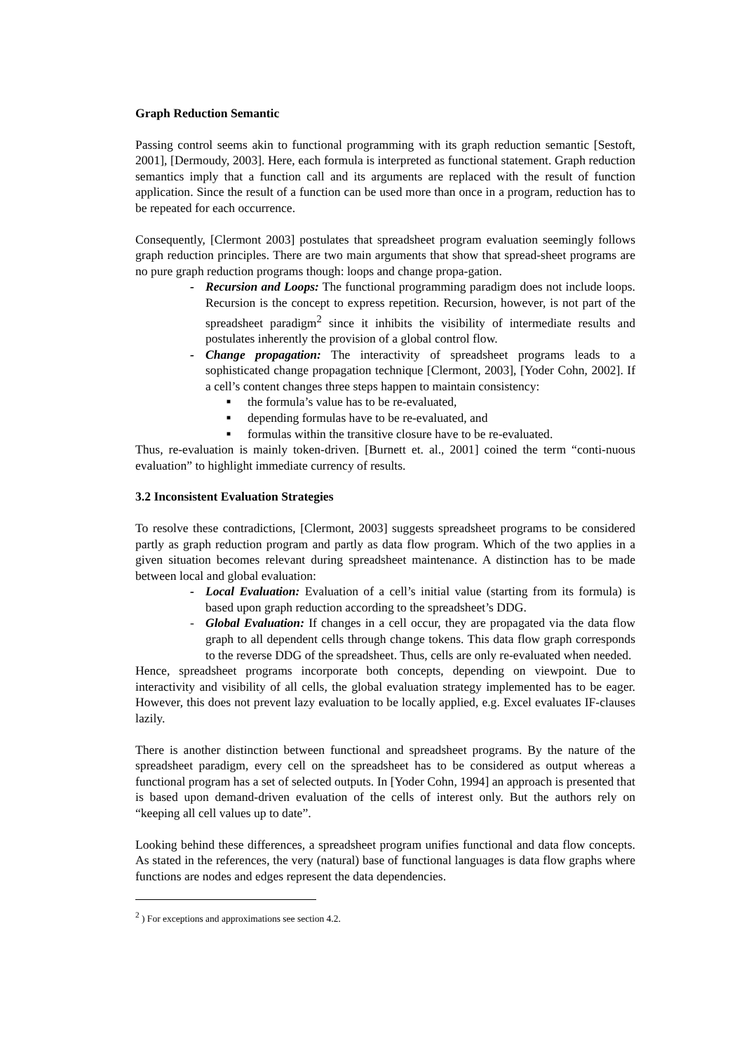Graph Reduction Semantic
Passing control seems akin to functional programming with its graph reduction semantic [Sestoft, 2001], [Dermoudy, 2003]. Here, each formula is interpreted as functional statement. Graph reduction semantics imply that a function call and its arguments are replaced with the result of function application. Since the result of a function can be used more than once in a program, reduction has to be repeated for each occurrence.
Consequently, [Clermont 2003] postulates that spreadsheet program evaluation seemingly follows graph reduction principles. There are two main arguments that show that spread-sheet programs are no pure graph reduction programs though: loops and change propa-gation.
- Recursion and Loops: The functional programming paradigm does not include loops. Recursion is the concept to express repetition. Recursion, however, is not part of the spreadsheet paradigm<sup>2</sup> since it inhibits the visibility of intermediate results and postulates inherently the provision of a global control flow.
- Change propagation: The interactivity of spreadsheet programs leads to a sophisticated change propagation technique [Clermont, 2003], [Yoder Cohn, 2002]. If a cell’s content changes three steps happen to maintain consistency:
■ the formula’s value has to be re-evaluated,
■ depending formulas have to be re-evaluated, and
■ formulas within the transitive closure have to be re-evaluated.
Thus, re-evaluation is mainly token-driven. [Burnett et. al., 2001] coined the term “conti-nuous evaluation” to highlight immediate currency of results.
3.2 Inconsistent Evaluation Strategies
To resolve these contradictions, [Clermont, 2003] suggests spreadsheet programs to be considered partly as graph reduction program and partly as data flow program. Which of the two applies in a given situation becomes relevant during spreadsheet maintenance. A distinction has to be made between local and global evaluation:
- Local Evaluation: Evaluation of a cell’s initial value (starting from its formula) is based upon graph reduction according to the spreadsheet’s DDG.
- Global Evaluation: If changes in a cell occur, they are propagated via the data flow graph to all dependent cells through change tokens. This data flow graph corresponds to the reverse DDG of the spreadsheet. Thus, cells are only re-evaluated when needed.
Hence, spreadsheet programs incorporate both concepts, depending on viewpoint. Due to interactivity and visibility of all cells, the global evaluation strategy implemented has to be eager. However, this does not prevent lazy evaluation to be locally applied, e.g. Excel evaluates IF-clauses lazily.
There is another distinction between functional and spreadsheet programs. By the nature of the spreadsheet paradigm, every cell on the spreadsheet has to be considered as output whereas a functional program has a set of selected outputs. In [Yoder Cohn, 1994] an approach is presented that is based upon demand-driven evaluation of the cells of interest only. But the authors rely on “keeping all cell values up to date”.
Looking behind these differences, a spreadsheet program unifies functional and data flow concepts. As stated in the references, the very (natural) base of functional languages is data flow graphs where functions are nodes and edges represent the data dependencies.
<sup>2</sup> ) For exceptions and approximations see section 4.2.